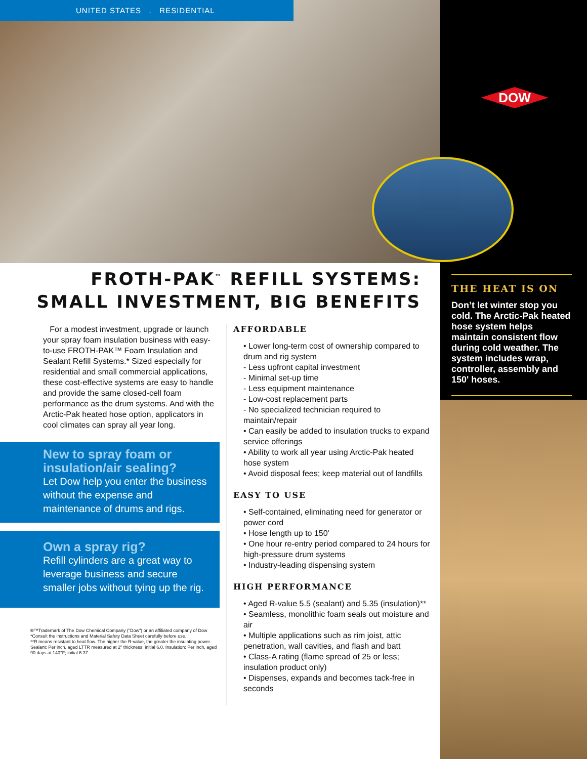UNITED STATES . RESIDENTIAL
DOW
FROTH-PAK<sup>™</sup> REFILL SYSTEMS:
SMALL INVESTMENT, BIG BENEFITS
For a modest investment, upgrade or launch your spray foam insulation business with easy-to-use FROTH-PAK™ Foam Insulation and Sealant Refill Systems.* Sized especially for residential and small commercial applications, these cost-effective systems are easy to handle and provide the same closed-cell foam performance as the drum systems. And with the Arctic-Pak heated hose option, applicators in cool climates can spray all year long.
New to spray foam or insulation/air sealing?
Let Dow help you enter the business without the expense and maintenance of drums and rigs.
Own a spray rig?
Refill cylinders are a great way to leverage business and secure smaller jobs without tying up the rig.
®™Trademark of The Dow Chemical Company ("Dow") or an affiliated company of Dow
*Consult the instructions and Material Safety Data Sheet carefully before use.
**R means resistant to heat flow. The higher the R-value, the greater the insulating power. Sealant: Per inch, aged LTTR measured at 2" thickness; initial 6.0. Insulation: Per inch, aged 90 days at 140°F; initial 6.37.
AFFORDABLE
• Lower long-term cost of ownership compared to drum and rig system
- Less upfront capital investment
- Minimal set-up time
- Less equipment maintenance
- Low-cost replacement parts
- No specialized technician required to maintain/repair
• Can easily be added to insulation trucks to expand service offerings
• Ability to work all year using Arctic-Pak heated hose system
• Avoid disposal fees; keep material out of landfills
EASY TO USE
• Self-contained, eliminating need for generator or power cord
• Hose length up to 150'
• One hour re-entry period compared to 24 hours for high-pressure drum systems
• Industry-leading dispensing system
HIGH PERFORMANCE
• Aged R-value 5.5 (sealant) and 5.35 (insulation)**
• Seamless, monolithic foam seals out moisture and air
• Multiple applications such as rim joist, attic penetration, wall cavities, and flash and batt
• Class-A rating (flame spread of 25 or less; insulation product only)
• Dispenses, expands and becomes tack-free in seconds
THE HEAT IS ON
Don’t let winter stop you cold. The Arctic-Pak heated hose system helps maintain consistent flow during cold weather. The system includes wrap, controller, assembly and 150' hoses.